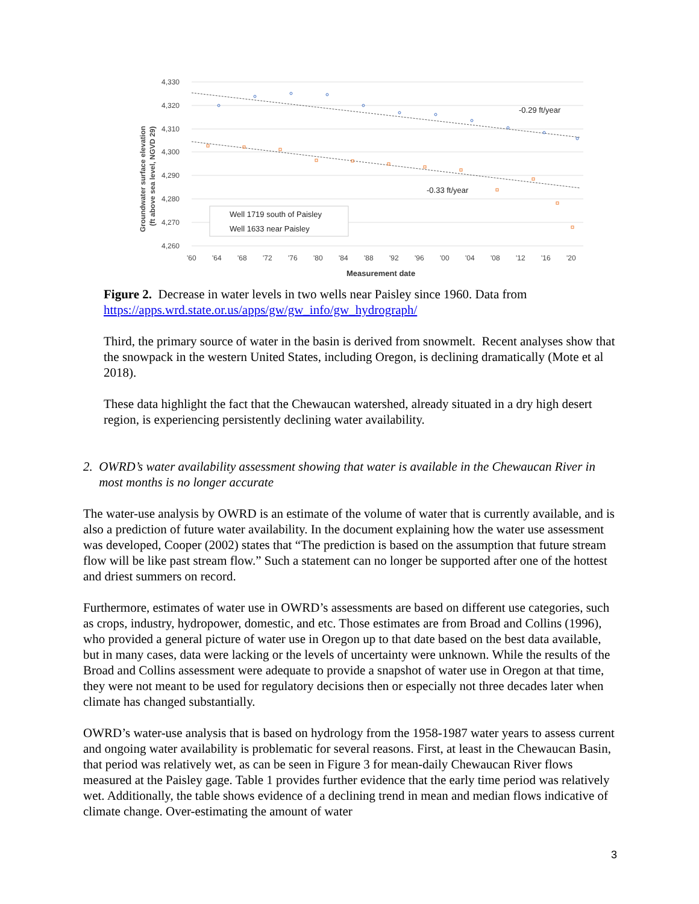4,330
4,320
4,310
4,300
4,290
4,280
4,270
4,260
'60
'64
'68
'72
'76
'80
'84
'88
'92
'96
'00
'04
'08
'12
'16
'20
Measurement date
Groundwater surface elevation
(ft above sea level, NGVD 29)
-0.29 ft/year
-0.33 ft/year
Well 1719 south of Paisley
Well 1633 near Paisley
Figure 2. Decrease in water levels in two wells near Paisley since 1960. Data from https://apps.wrd.state.or.us/apps/gw/gw_info/gw_hydrograph/
Third, the primary source of water in the basin is derived from snowmelt. Recent analyses show that the snowpack in the western United States, including Oregon, is declining dramatically (Mote et al 2018).
These data highlight the fact that the Chewaucan watershed, already situated in a dry high desert region, is experiencing persistently declining water availability.
2. OWRD’s water availability assessment showing that water is available in the Chewaucan River in most months is no longer accurate
The water-use analysis by OWRD is an estimate of the volume of water that is currently available, and is also a prediction of future water availability. In the document explaining how the water use assessment was developed, Cooper (2002) states that “The prediction is based on the assumption that future stream flow will be like past stream flow.” Such a statement can no longer be supported after one of the hottest and driest summers on record.
Furthermore, estimates of water use in OWRD’s assessments are based on different use categories, such as crops, industry, hydropower, domestic, and etc. Those estimates are from Broad and Collins (1996), who provided a general picture of water use in Oregon up to that date based on the best data available, but in many cases, data were lacking or the levels of uncertainty were unknown. While the results of the Broad and Collins assessment were adequate to provide a snapshot of water use in Oregon at that time, they were not meant to be used for regulatory decisions then or especially not three decades later when climate has changed substantially.
OWRD’s water-use analysis that is based on hydrology from the 1958-1987 water years to assess current and ongoing water availability is problematic for several reasons. First, at least in the Chewaucan Basin, that period was relatively wet, as can be seen in Figure 3 for mean-daily Chewaucan River flows measured at the Paisley gage. Table 1 provides further evidence that the early time period was relatively wet. Additionally, the table shows evidence of a declining trend in mean and median flows indicative of climate change. Over-estimating the amount of water
3